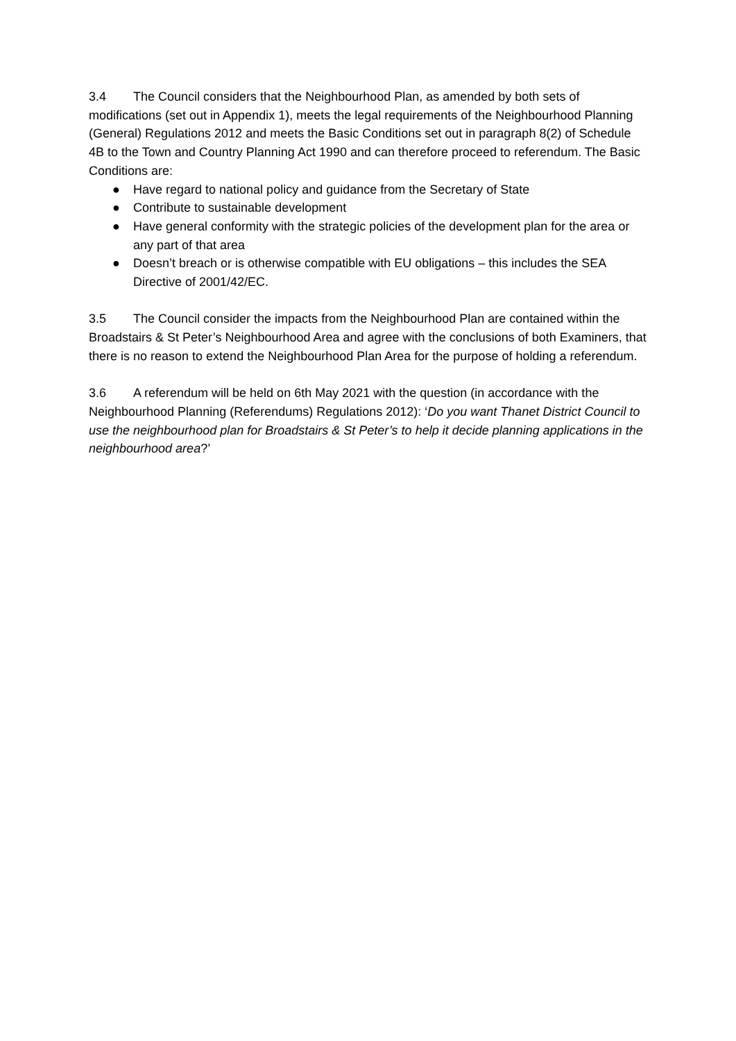3.4 The Council considers that the Neighbourhood Plan, as amended by both sets of modifications (set out in Appendix 1), meets the legal requirements of the Neighbourhood Planning (General) Regulations 2012 and meets the Basic Conditions set out in paragraph 8(2) of Schedule 4B to the Town and Country Planning Act 1990 and can therefore proceed to referendum. The Basic Conditions are:
● Have regard to national policy and guidance from the Secretary of State
● Contribute to sustainable development
● Have general conformity with the strategic policies of the development plan for the area or any part of that area
● Doesn’t breach or is otherwise compatible with EU obligations – this includes the SEA Directive of 2001/42/EC.
3.5 The Council consider the impacts from the Neighbourhood Plan are contained within the Broadstairs & St Peter’s Neighbourhood Area and agree with the conclusions of both Examiners, that there is no reason to extend the Neighbourhood Plan Area for the purpose of holding a referendum.
3.6 A referendum will be held on 6th May 2021 with the question (in accordance with the Neighbourhood Planning (Referendums) Regulations 2012): ‘Do you want Thanet District Council to use the neighbourhood plan for Broadstairs & St Peter’s to help it decide planning applications in the neighbourhood area?’